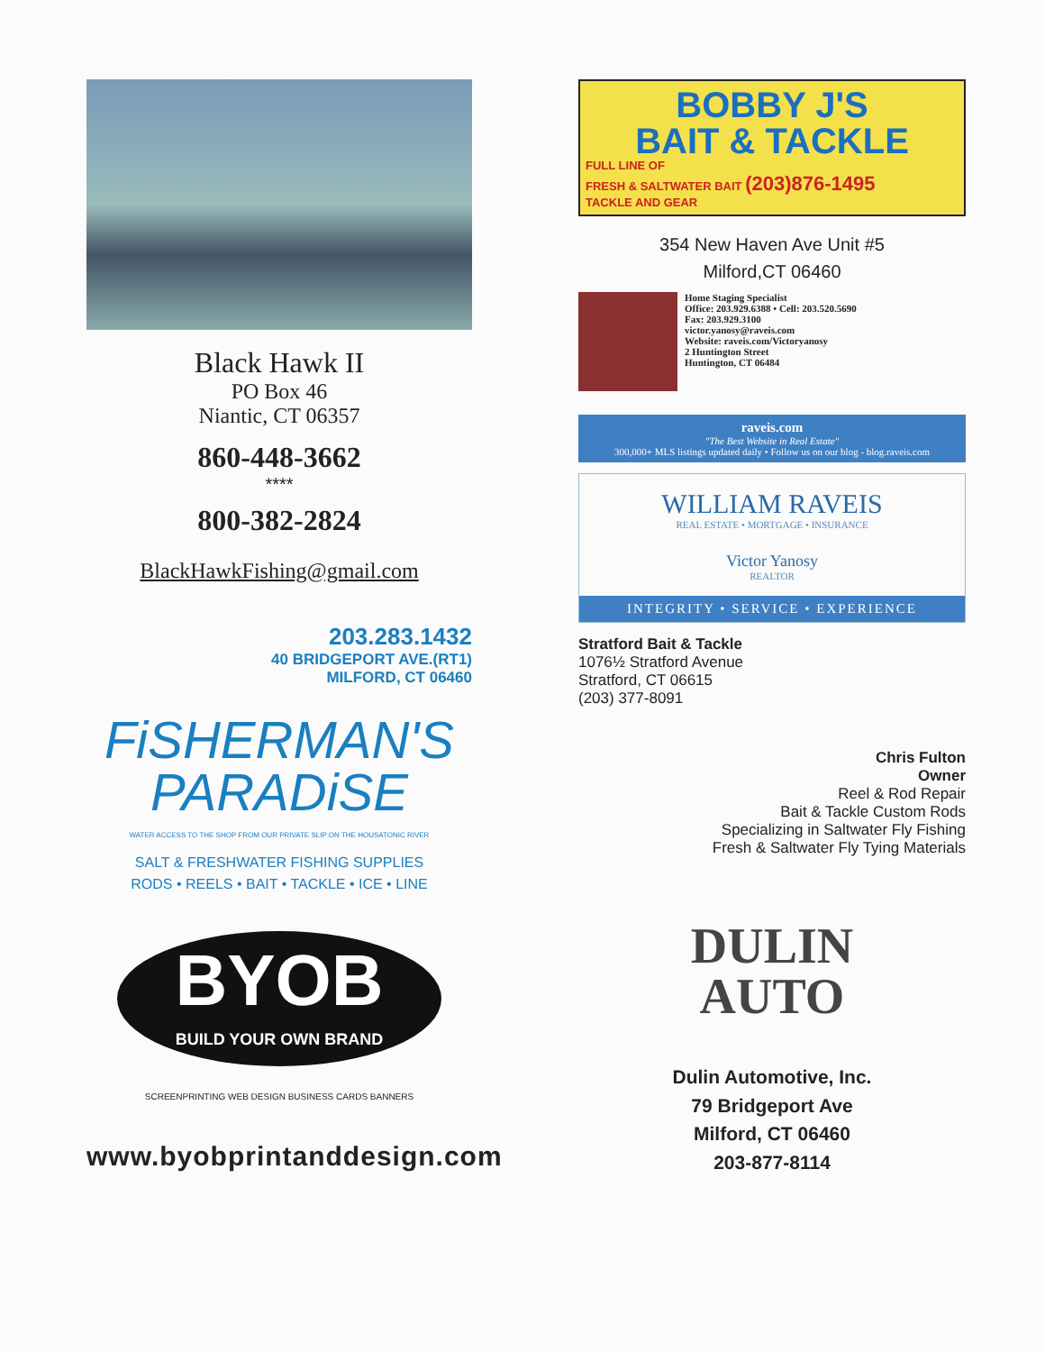Black Hawk II
PO Box 46
Niantic, CT 06357
860-448-3662
****
800-382-2824
BlackHawkFishing@gmail.com
203.283.1432
40 BRIDGEPORT AVE.(RT1)
MILFORD, CT 06460
FiSHERMAN'S
PARADiSE
WATER ACCESS TO THE SHOP FROM OUR PRIVATE SLIP ON THE HOUSATONIC RIVER
SALT & FRESHWATER FISHING SUPPLIES
RODS • REELS • BAIT • TACKLE • ICE • LINE
BYOB
BUILD YOUR OWN BRAND
SCREENPRINTING WEB DESIGN BUSINESS CARDS BANNERS
www.byobprintanddesign.com
BOBBY J'S
BAIT & TACKLE
FULL LINE OF
FRESH & SALTWATER BAIT (203)876-1495
TACKLE AND GEAR
354 New Haven Ave Unit #5
Milford,CT 06460
Home Staging Specialist
Office: 203.929.6388 • Cell: 203.520.5690
Fax: 203.929.3100
victor.yanosy@raveis.com
Website: raveis.com/Victoryanosy
2 Huntington Street
Huntington, CT 06484
raveis.com
"The Best Website in Real Estate"
300,000+ MLS listings updated daily • Follow us on our blog - blog.raveis.com
WILLIAM RAVEIS
REAL ESTATE • MORTGAGE • INSURANCE
Victor Yanosy
REALTOR
INTEGRITY • SERVICE • EXPERIENCE
Stratford Bait & Tackle
1076½ Stratford Avenue
Stratford, CT 06615
(203) 377-8091
Chris Fulton
Owner
Reel & Rod Repair
Bait & Tackle Custom Rods
Specializing in Saltwater Fly Fishing
Fresh & Saltwater Fly Tying Materials
DULIN
AUTO
Dulin Automotive, Inc.
79 Bridgeport Ave
Milford, CT 06460
203-877-8114